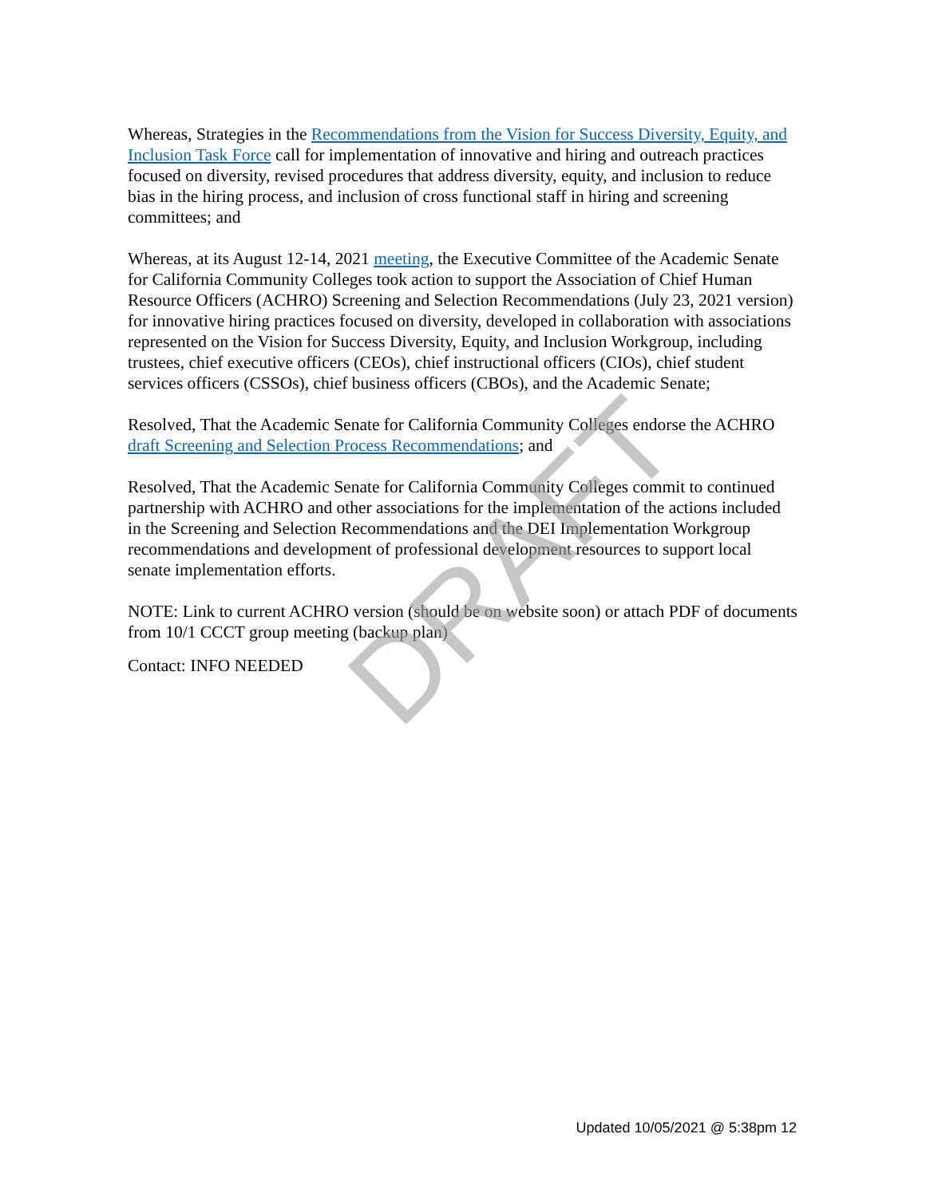Whereas, Strategies in the Recommendations from the Vision for Success Diversity, Equity, and Inclusion Task Force call for implementation of innovative and hiring and outreach practices focused on diversity, revised procedures that address diversity, equity, and inclusion to reduce bias in the hiring process, and inclusion of cross functional staff in hiring and screening committees; and
Whereas, at its August 12-14, 2021 meeting, the Executive Committee of the Academic Senate for California Community Colleges took action to support the Association of Chief Human Resource Officers (ACHRO) Screening and Selection Recommendations (July 23, 2021 version) for innovative hiring practices focused on diversity, developed in collaboration with associations represented on the Vision for Success Diversity, Equity, and Inclusion Workgroup, including trustees, chief executive officers (CEOs), chief instructional officers (CIOs), chief student services officers (CSSOs), chief business officers (CBOs), and the Academic Senate;
Resolved, That the Academic Senate for California Community Colleges endorse the ACHRO draft Screening and Selection Process Recommendations; and
Resolved, That the Academic Senate for California Community Colleges commit to continued partnership with ACHRO and other associations for the implementation of the actions included in the Screening and Selection Recommendations and the DEI Implementation Workgroup recommendations and development of professional development resources to support local senate implementation efforts.
NOTE: Link to current ACHRO version (should be on website soon) or attach PDF of documents from 10/1 CCCT group meeting (backup plan)
Contact: INFO NEEDED
DRAFT
Updated 10/05/2021 @ 5:38pm 12